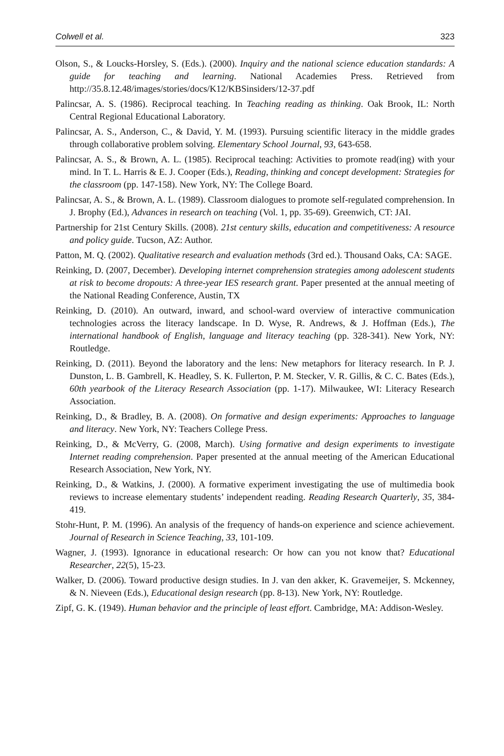Colwell et al. 323
Olson, S., & Loucks-Horsley, S. (Eds.). (2000). Inquiry and the national science education standards: A guide for teaching and learning. National Academies Press. Retrieved from http://35.8.12.48/images/stories/docs/K12/KBSinsiders/12-37.pdf
Palincsar, A. S. (1986). Reciprocal teaching. In Teaching reading as thinking. Oak Brook, IL: North Central Regional Educational Laboratory.
Palincsar, A. S., Anderson, C., & David, Y. M. (1993). Pursuing scientific literacy in the middle grades through collaborative problem solving. Elementary School Journal, 93, 643-658.
Palincsar, A. S., & Brown, A. L. (1985). Reciprocal teaching: Activities to promote read(ing) with your mind. In T. L. Harris & E. J. Cooper (Eds.), Reading, thinking and concept development: Strategies for the classroom (pp. 147-158). New York, NY: The College Board.
Palincsar, A. S., & Brown, A. L. (1989). Classroom dialogues to promote self-regulated comprehension. In J. Brophy (Ed.), Advances in research on teaching (Vol. 1, pp. 35-69). Greenwich, CT: JAI.
Partnership for 21st Century Skills. (2008). 21st century skills, education and competitiveness: A resource and policy guide. Tucson, AZ: Author.
Patton, M. Q. (2002). Qualitative research and evaluation methods (3rd ed.). Thousand Oaks, CA: SAGE.
Reinking, D. (2007, December). Developing internet comprehension strategies among adolescent students at risk to become dropouts: A three-year IES research grant. Paper presented at the annual meeting of the National Reading Conference, Austin, TX
Reinking, D. (2010). An outward, inward, and school-ward overview of interactive communication technologies across the literacy landscape. In D. Wyse, R. Andrews, & J. Hoffman (Eds.), The international handbook of English, language and literacy teaching (pp. 328-341). New York, NY: Routledge.
Reinking, D. (2011). Beyond the laboratory and the lens: New metaphors for literacy research. In P. J. Dunston, L. B. Gambrell, K. Headley, S. K. Fullerton, P. M. Stecker, V. R. Gillis, & C. C. Bates (Eds.), 60th yearbook of the Literacy Research Association (pp. 1-17). Milwaukee, WI: Literacy Research Association.
Reinking, D., & Bradley, B. A. (2008). On formative and design experiments: Approaches to language and literacy. New York, NY: Teachers College Press.
Reinking, D., & McVerry, G. (2008, March). Using formative and design experiments to investigate Internet reading comprehension. Paper presented at the annual meeting of the American Educational Research Association, New York, NY.
Reinking, D., & Watkins, J. (2000). A formative experiment investigating the use of multimedia book reviews to increase elementary students’ independent reading. Reading Research Quarterly, 35, 384-419.
Stohr-Hunt, P. M. (1996). An analysis of the frequency of hands-on experience and science achievement. Journal of Research in Science Teaching, 33, 101-109.
Wagner, J. (1993). Ignorance in educational research: Or how can you not know that? Educational Researcher, 22(5), 15-23.
Walker, D. (2006). Toward productive design studies. In J. van den akker, K. Gravemeijer, S. Mckenney, & N. Nieveen (Eds.), Educational design research (pp. 8-13). New York, NY: Routledge.
Zipf, G. K. (1949). Human behavior and the principle of least effort. Cambridge, MA: Addison-Wesley.